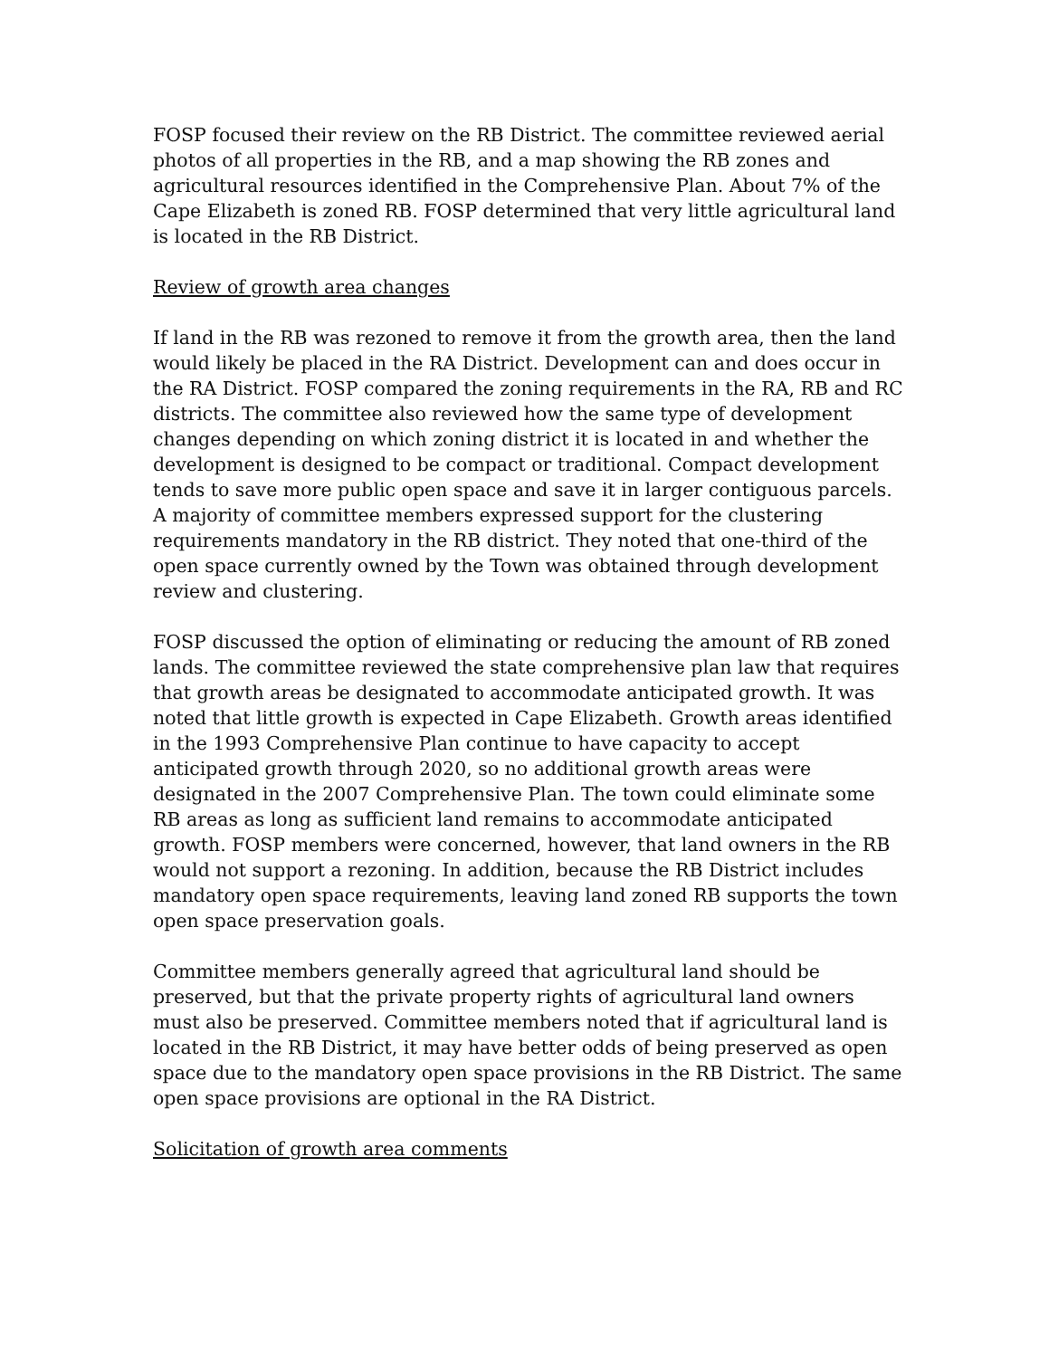FOSP focused their review on the RB District. The committee reviewed aerial photos of all properties in the RB, and a map showing the RB zones and agricultural resources identified in the Comprehensive Plan. About 7% of the Cape Elizabeth is zoned RB. FOSP determined that very little agricultural land is located in the RB District.
Review of growth area changes
If land in the RB was rezoned to remove it from the growth area, then the land would likely be placed in the RA District. Development can and does occur in the RA District. FOSP compared the zoning requirements in the RA, RB and RC districts. The committee also reviewed how the same type of development changes depending on which zoning district it is located in and whether the development is designed to be compact or traditional. Compact development tends to save more public open space and save it in larger contiguous parcels. A majority of committee members expressed support for the clustering requirements mandatory in the RB district. They noted that one-third of the open space currently owned by the Town was obtained through development review and clustering.
FOSP discussed the option of eliminating or reducing the amount of RB zoned lands. The committee reviewed the state comprehensive plan law that requires that growth areas be designated to accommodate anticipated growth. It was noted that little growth is expected in Cape Elizabeth. Growth areas identified in the 1993 Comprehensive Plan continue to have capacity to accept anticipated growth through 2020, so no additional growth areas were designated in the 2007 Comprehensive Plan. The town could eliminate some RB areas as long as sufficient land remains to accommodate anticipated growth. FOSP members were concerned, however, that land owners in the RB would not support a rezoning. In addition, because the RB District includes mandatory open space requirements, leaving land zoned RB supports the town open space preservation goals.
Committee members generally agreed that agricultural land should be preserved, but that the private property rights of agricultural land owners must also be preserved. Committee members noted that if agricultural land is located in the RB District, it may have better odds of being preserved as open space due to the mandatory open space provisions in the RB District. The same open space provisions are optional in the RA District.
Solicitation of growth area comments